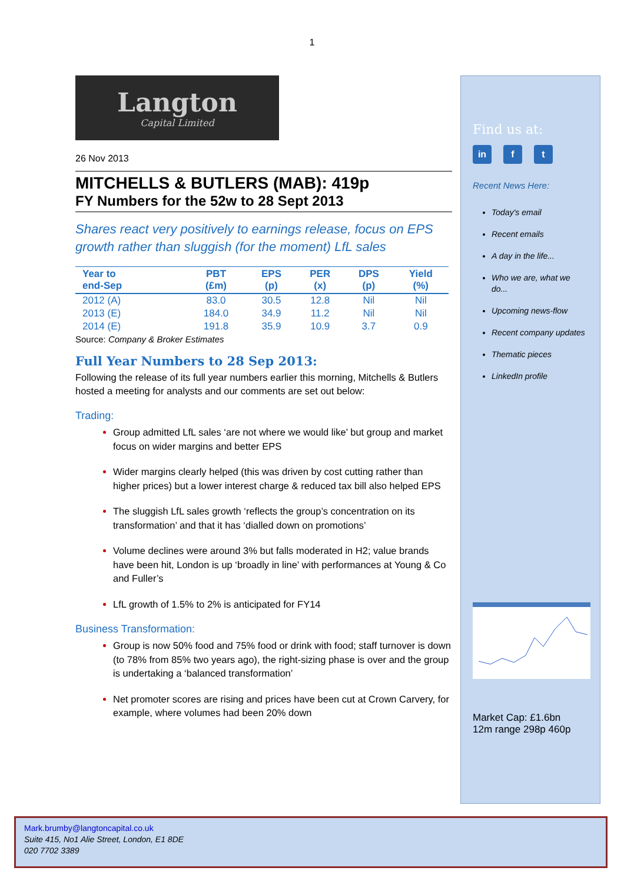1
Langton
Capital Limited
26 Nov 2013
MITCHELLS & BUTLERS (MAB): 419p
FY Numbers for the 52w to 28 Sept 2013
Shares react very positively to earnings release, focus on EPS growth rather than sluggish (for the moment) LfL sales
| Year to end-Sep | PBT (£m) | EPS (p) | PER (x) | DPS (p) | Yield (%) |
| --- | --- | --- | --- | --- | --- |
| 2012 (A) | 83.0 | 30.5 | 12.8 | Nil | Nil |
| 2013 (E) | 184.0 | 34.9 | 11.2 | Nil | Nil |
| 2014 (E) | 191.8 | 35.9 | 10.9 | 3.7 | 0.9 |
Source: Company & Broker Estimates
Full Year Numbers to 28 Sep 2013:
Following the release of its full year numbers earlier this morning, Mitchells & Butlers hosted a meeting for analysts and our comments are set out below:
Trading:
Group admitted LfL sales ‘are not where we would like’ but group and market focus on wider margins and better EPS
Wider margins clearly helped (this was driven by cost cutting rather than higher prices) but a lower interest charge & reduced tax bill also helped EPS
The sluggish LfL sales growth ‘reflects the group’s concentration on its transformation’ and that it has ‘dialled down on promotions’
Volume declines were around 3% but falls moderated in H2; value brands have been hit, London is up ‘broadly in line’ with performances at Young & Co and Fuller’s
LfL growth of 1.5% to 2% is anticipated for FY14
Business Transformation:
Group is now 50% food and 75% food or drink with food; staff turnover is down (to 78% from 85% two years ago), the right-sizing phase is over and the group is undertaking a ‘balanced transformation’
Net promoter scores are rising and prices have been cut at Crown Carvery, for example, where volumes had been 20% down
Find us at:
in f t
Recent News Here:
Today's email
Recent emails
A day in the life...
Who we are, what we do...
Upcoming news-flow
Recent company updates
Thematic pieces
LinkedIn profile
Market Cap: £1.6bn
12m range 298p 460p
Mark.brumby@langtoncapital.co.uk
Suite 415, No1 Alie Street, London, E1 8DE
020 7702 3389